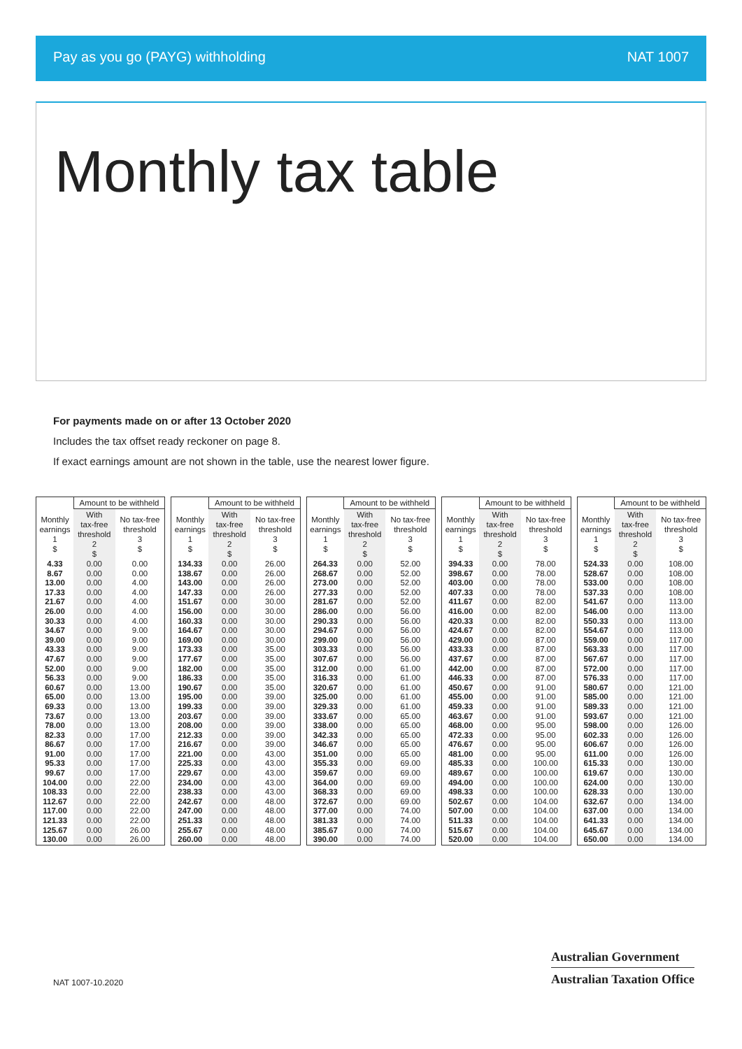Pay as you go (PAYG) withholding NAT 1007
Monthly tax table
For payments made on or after 13 October 2020
Includes the tax offset ready reckoner on page 8.
If exact earnings amount are not shown in the table, use the nearest lower figure.
| | Amount to be withheld | |
| --- | --- | --- |
| Monthly earnings 1 $ | With tax-free threshold 2 $ | No tax-free threshold 3 $ |
| 4.33 8.67 13.00 17.33 21.67 26.00 30.33 34.67 39.00 43.33 47.67 52.00 56.33 60.67 65.00 69.33 73.67 78.00 82.33 86.67 91.00 95.33 99.67 104.00 108.33 112.67 117.00 121.33 125.67 130.00 | 0.00 0.00 0.00 0.00 0.00 0.00 0.00 0.00 0.00 0.00 0.00 0.00 0.00 0.00 0.00 0.00 0.00 0.00 0.00 0.00 0.00 0.00 0.00 0.00 0.00 0.00 0.00 0.00 0.00 0.00 | 0.00 0.00 4.00 4.00 4.00 4.00 4.00 9.00 9.00 9.00 9.00 9.00 9.00 13.00 13.00 13.00 13.00 13.00 17.00 17.00 17.00 17.00 17.00 22.00 22.00 22.00 22.00 22.00 26.00 26.00 |
| | Amount to be withheld | |
| --- | --- | --- |
| Monthly earnings 1 $ | With tax-free threshold 2 $ | No tax-free threshold 3 $ |
| 134.33 138.67 143.00 147.33 151.67 156.00 160.33 164.67 169.00 173.33 177.67 182.00 186.33 190.67 195.00 199.33 203.67 208.00 212.33 216.67 221.00 225.33 229.67 234.00 238.33 242.67 247.00 251.33 255.67 260.00 | 0.00 0.00 0.00 0.00 0.00 0.00 0.00 0.00 0.00 0.00 0.00 0.00 0.00 0.00 0.00 0.00 0.00 0.00 0.00 0.00 0.00 0.00 0.00 0.00 0.00 0.00 0.00 0.00 0.00 0.00 | 26.00 26.00 26.00 26.00 30.00 30.00 30.00 30.00 30.00 35.00 35.00 35.00 35.00 35.00 39.00 39.00 39.00 39.00 39.00 39.00 43.00 43.00 43.00 43.00 43.00 48.00 48.00 48.00 48.00 48.00 |
| | Amount to be withheld | |
| --- | --- | --- |
| Monthly earnings 1 $ | With tax-free threshold 2 $ | No tax-free threshold 3 $ |
| 264.33 268.67 273.00 277.33 281.67 286.00 290.33 294.67 299.00 303.33 307.67 312.00 316.33 320.67 325.00 329.33 333.67 338.00 342.33 346.67 351.00 355.33 359.67 364.00 368.33 372.67 377.00 381.33 385.67 390.00 | 0.00 0.00 0.00 0.00 0.00 0.00 0.00 0.00 0.00 0.00 0.00 0.00 0.00 0.00 0.00 0.00 0.00 0.00 0.00 0.00 0.00 0.00 0.00 0.00 0.00 0.00 0.00 0.00 0.00 0.00 | 52.00 52.00 52.00 52.00 52.00 56.00 56.00 56.00 56.00 56.00 56.00 61.00 61.00 61.00 61.00 61.00 65.00 65.00 65.00 65.00 65.00 69.00 69.00 69.00 69.00 69.00 74.00 74.00 74.00 74.00 |
| | Amount to be withheld | |
| --- | --- | --- |
| Monthly earnings 1 $ | With tax-free threshold 2 $ | No tax-free threshold 3 $ |
| 394.33 398.67 403.00 407.33 411.67 416.00 420.33 424.67 429.00 433.33 437.67 442.00 446.33 450.67 455.00 459.33 463.67 468.00 472.33 476.67 481.00 485.33 489.67 494.00 498.33 502.67 507.00 511.33 515.67 520.00 | 0.00 0.00 0.00 0.00 0.00 0.00 0.00 0.00 0.00 0.00 0.00 0.00 0.00 0.00 0.00 0.00 0.00 0.00 0.00 0.00 0.00 0.00 0.00 0.00 0.00 0.00 0.00 0.00 0.00 0.00 | 78.00 78.00 78.00 78.00 82.00 82.00 82.00 82.00 87.00 87.00 87.00 87.00 87.00 91.00 91.00 91.00 91.00 95.00 95.00 95.00 95.00 100.00 100.00 100.00 100.00 104.00 104.00 104.00 104.00 104.00 |
| | Amount to be withheld | |
| --- | --- | --- |
| Monthly earnings 1 $ | With tax-free threshold 2 $ | No tax-free threshold 3 $ |
| 524.33 528.67 533.00 537.33 541.67 546.00 550.33 554.67 559.00 563.33 567.67 572.00 576.33 580.67 585.00 589.33 593.67 598.00 602.33 606.67 611.00 615.33 619.67 624.00 628.33 632.67 637.00 641.33 645.67 650.00 | 0.00 0.00 0.00 0.00 0.00 0.00 0.00 0.00 0.00 0.00 0.00 0.00 0.00 0.00 0.00 0.00 0.00 0.00 0.00 0.00 0.00 0.00 0.00 0.00 0.00 0.00 0.00 0.00 0.00 0.00 | 108.00 108.00 108.00 108.00 113.00 113.00 113.00 113.00 117.00 117.00 117.00 117.00 117.00 121.00 121.00 121.00 121.00 126.00 126.00 126.00 126.00 130.00 130.00 130.00 130.00 134.00 134.00 134.00 134.00 134.00 |
NAT 1007-10.2020
Australian Government
Australian Taxation Office